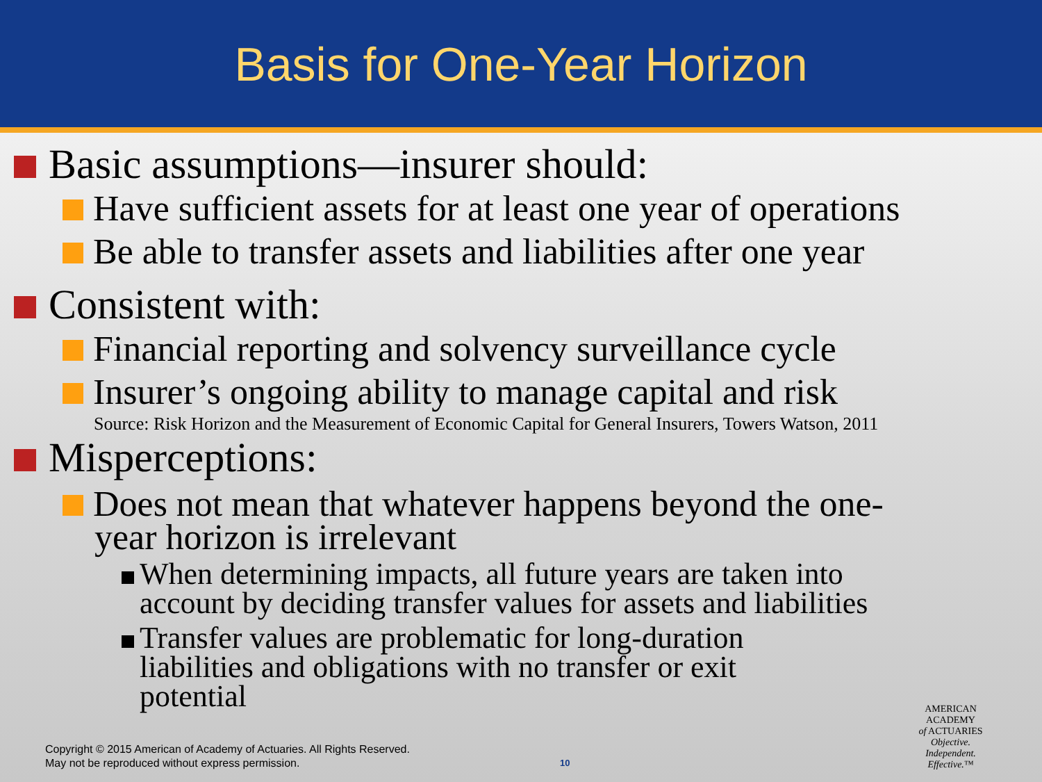Basis for One-Year Horizon
Basic assumptions—insurer should:
Have sufficient assets for at least one year of operations
Be able to transfer assets and liabilities after one year
Consistent with:
Financial reporting and solvency surveillance cycle
Insurer’s ongoing ability to manage capital and risk
Source: Risk Horizon and the Measurement of Economic Capital for General Insurers, Towers Watson, 2011
Misperceptions:
Does not mean that whatever happens beyond the one-
year horizon is irrelevant
When determining impacts, all future years are taken into
account by deciding transfer values for assets and liabilities
Transfer values are problematic for long-duration
liabilities and obligations with no transfer or exit
potential
Copyright © 2015 American of Academy of Actuaries. All Rights Reserved.
May not be reproduced without express permission.
10
AMERICAN ACADEMY
of ACTUARIES
Objective.
Independent.
Effective.™